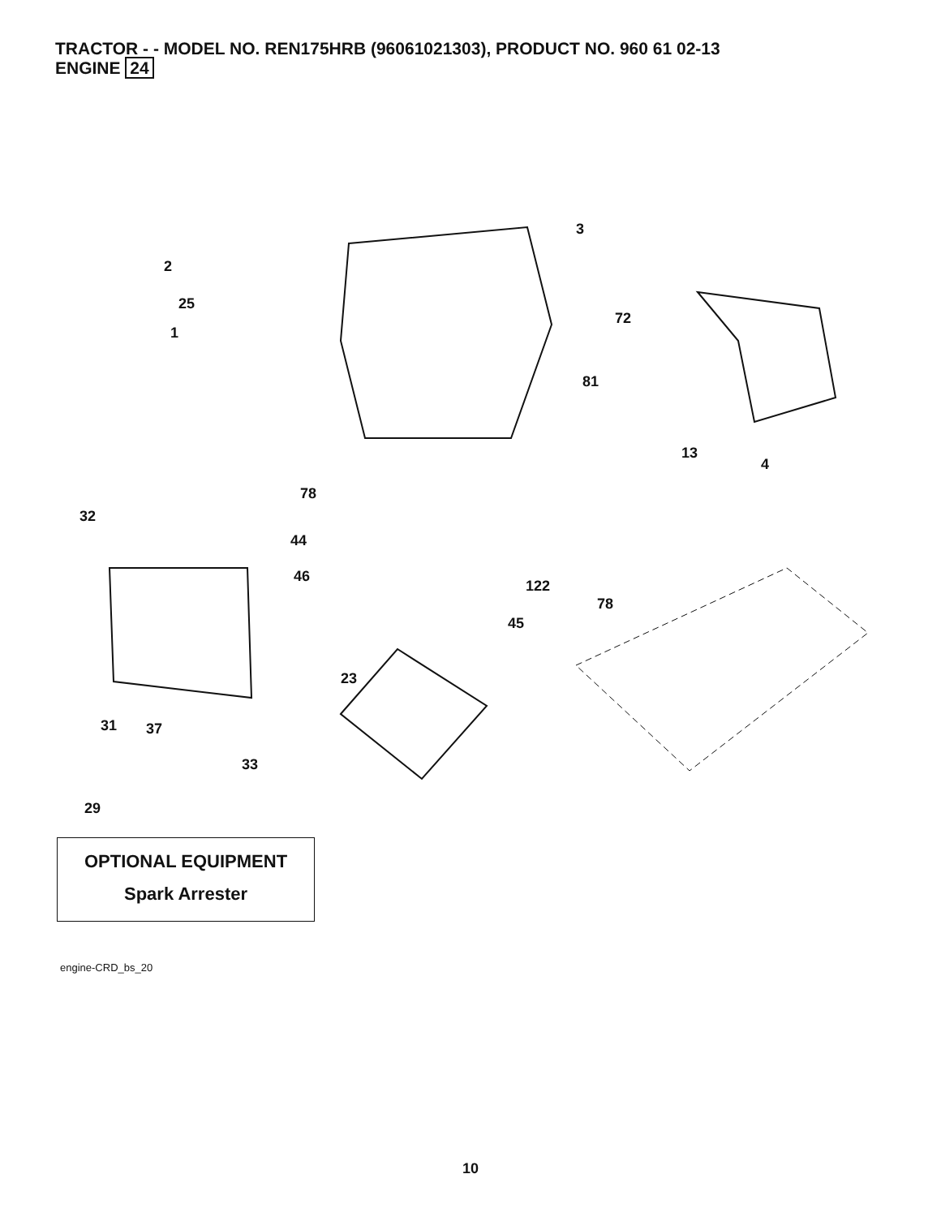TRACTOR - - MODEL NO. REN175HRB (96061021303), PRODUCT NO. 960 61 02-13
ENGINE 24
3
2
25
1
72
81
13
4
78
32
44
46
122
78
45
23
31 37
33
29
OPTIONAL EQUIPMENT
Spark Arrester
engine-CRD_bs_20
10